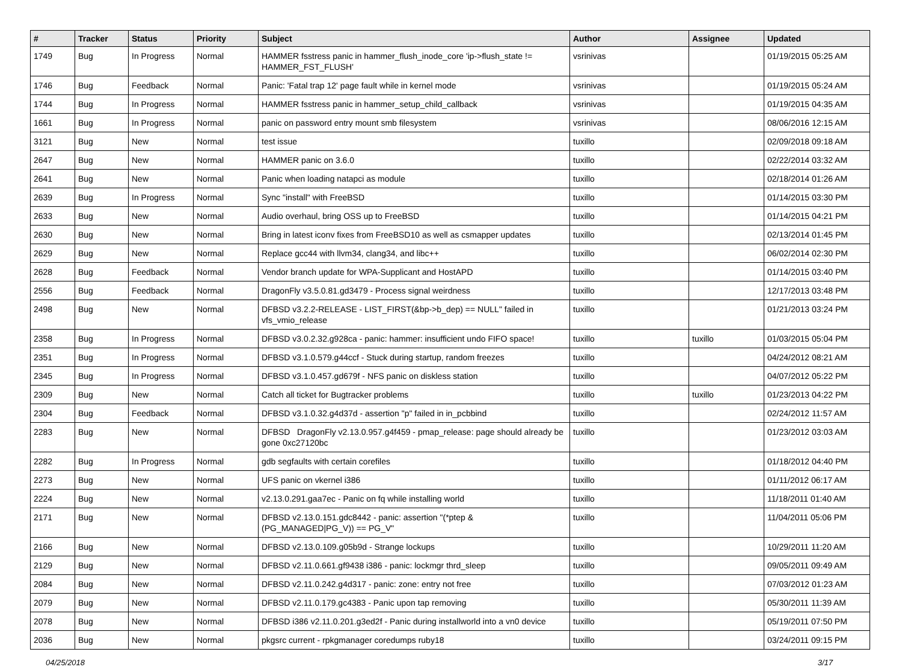| # | Tracker | Status | Priority | Subject | Author | Assignee | Updated |
| --- | --- | --- | --- | --- | --- | --- | --- |
| 1749 | Bug | In Progress | Normal | HAMMER fsstress panic in hammer_flush_inode_core 'ip->flush_state != HAMMER_FST_FLUSH' | vsrinivas | | 01/19/2015 05:25 AM |
| 1746 | Bug | Feedback | Normal | Panic: 'Fatal trap 12' page fault while in kernel mode | vsrinivas | | 01/19/2015 05:24 AM |
| 1744 | Bug | In Progress | Normal | HAMMER fsstress panic in hammer_setup_child_callback | vsrinivas | | 01/19/2015 04:35 AM |
| 1661 | Bug | In Progress | Normal | panic on password entry mount smb filesystem | vsrinivas | | 08/06/2016 12:15 AM |
| 3121 | Bug | New | Normal | test issue | tuxillo | | 02/09/2018 09:18 AM |
| 2647 | Bug | New | Normal | HAMMER panic on 3.6.0 | tuxillo | | 02/22/2014 03:32 AM |
| 2641 | Bug | New | Normal | Panic when loading natapci as module | tuxillo | | 02/18/2014 01:26 AM |
| 2639 | Bug | In Progress | Normal | Sync "install" with FreeBSD | tuxillo | | 01/14/2015 03:30 PM |
| 2633 | Bug | New | Normal | Audio overhaul, bring OSS up to FreeBSD | tuxillo | | 01/14/2015 04:21 PM |
| 2630 | Bug | New | Normal | Bring in latest iconv fixes from FreeBSD10 as well as csmapper updates | tuxillo | | 02/13/2014 01:45 PM |
| 2629 | Bug | New | Normal | Replace gcc44 with llvm34, clang34, and libc++ | tuxillo | | 06/02/2014 02:30 PM |
| 2628 | Bug | Feedback | Normal | Vendor branch update for WPA-Supplicant and HostAPD | tuxillo | | 01/14/2015 03:40 PM |
| 2556 | Bug | Feedback | Normal | DragonFly v3.5.0.81.gd3479 - Process signal weirdness | tuxillo | | 12/17/2013 03:48 PM |
| 2498 | Bug | New | Normal | DFBSD v3.2.2-RELEASE - LIST_FIRST(&bp->b_dep) == NULL" failed in vfs_vmio_release | tuxillo | | 01/21/2013 03:24 PM |
| 2358 | Bug | In Progress | Normal | DFBSD v3.0.2.32.g928ca - panic: hammer: insufficient undo FIFO space! | tuxillo | tuxillo | 01/03/2015 05:04 PM |
| 2351 | Bug | In Progress | Normal | DFBSD v3.1.0.579.g44ccf - Stuck during startup, random freezes | tuxillo | | 04/24/2012 08:21 AM |
| 2345 | Bug | In Progress | Normal | DFBSD v3.1.0.457.gd679f - NFS panic on diskless station | tuxillo | | 04/07/2012 05:22 PM |
| 2309 | Bug | New | Normal | Catch all ticket for Bugtracker problems | tuxillo | tuxillo | 01/23/2013 04:22 PM |
| 2304 | Bug | Feedback | Normal | DFBSD v3.1.0.32.g4d37d - assertion "p" failed in in_pcbbind | tuxillo | | 02/24/2012 11:57 AM |
| 2283 | Bug | New | Normal | DFBSD DragonFly v2.13.0.957.g4f459 - pmap_release: page should already be gone 0xc27120bc | tuxillo | | 01/23/2012 03:03 AM |
| 2282 | Bug | In Progress | Normal | gdb segfaults with certain corefiles | tuxillo | | 01/18/2012 04:40 PM |
| 2273 | Bug | New | Normal | UFS panic on vkernel i386 | tuxillo | | 01/11/2012 06:17 AM |
| 2224 | Bug | New | Normal | v2.13.0.291.gaa7ec - Panic on fq while installing world | tuxillo | | 11/18/2011 01:40 AM |
| 2171 | Bug | New | Normal | DFBSD v2.13.0.151.gdc8442 - panic: assertion "(*ptep & (PG_MANAGED/PG_V)) == PG_V" | tuxillo | | 11/04/2011 05:06 PM |
| 2166 | Bug | New | Normal | DFBSD v2.13.0.109.g05b9d - Strange lockups | tuxillo | | 10/29/2011 11:20 AM |
| 2129 | Bug | New | Normal | DFBSD v2.11.0.661.gf9438 i386 - panic: lockmgr thrd_sleep | tuxillo | | 09/05/2011 09:49 AM |
| 2084 | Bug | New | Normal | DFBSD v2.11.0.242.g4d317 - panic: zone: entry not free | tuxillo | | 07/03/2012 01:23 AM |
| 2079 | Bug | New | Normal | DFBSD v2.11.0.179.gc4383 - Panic upon tap removing | tuxillo | | 05/30/2011 11:39 AM |
| 2078 | Bug | New | Normal | DFBSD i386 v2.11.0.201.g3ed2f - Panic during installworld into a vn0 device | tuxillo | | 05/19/2011 07:50 PM |
| 2036 | Bug | New | Normal | pkgsrc current - rpkgmanager coredumps ruby18 | tuxillo | | 03/24/2011 09:15 PM |
04/25/2018 3/17